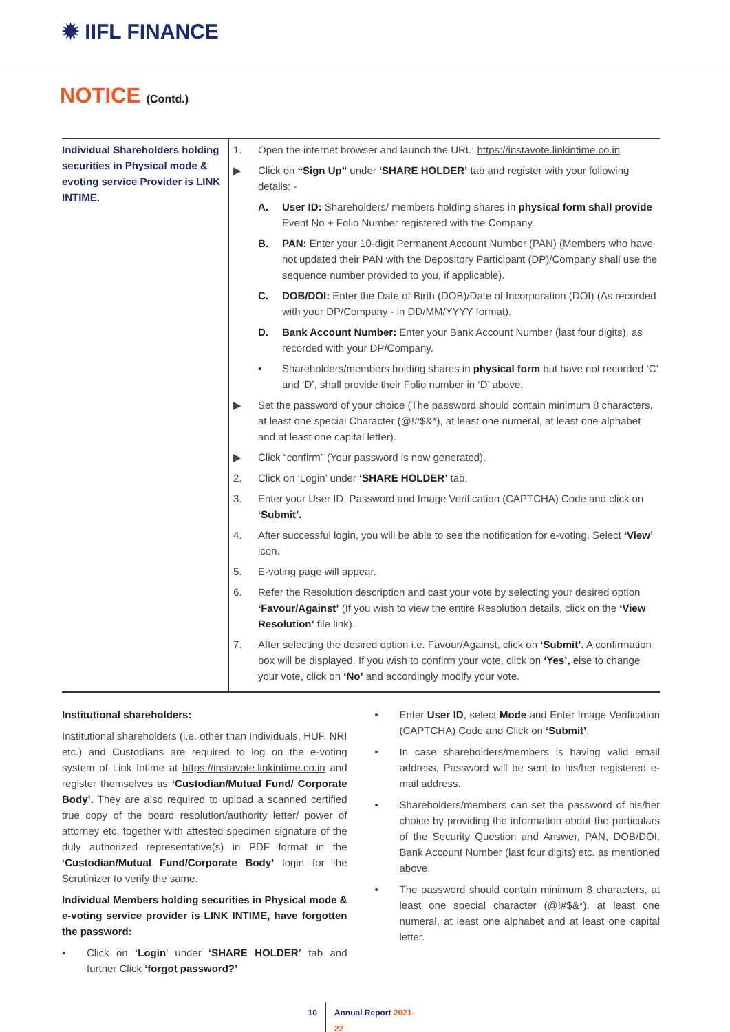✹ IIFL FINANCE
NOTICE (Contd.)
| Individual Shareholders holding securities in Physical mode & evoting service Provider is LINK INTIME. | 1. Open the internet browser and launch the URL: https://instavote.linkintime.co.in ▶ Click on “Sign Up” under ‘SHARE HOLDER’ tab and register with your following details: - A. User ID: Shareholders/ members holding shares in physical form shall provide Event No + Folio Number registered with the Company. B. PAN: Enter your 10-digit Permanent Account Number (PAN) (Members who have not updated their PAN with the Depository Participant (DP)/Company shall use the sequence number provided to you, if applicable). C. DOB/DOI: Enter the Date of Birth (DOB)/Date of Incorporation (DOI) (As recorded with your DP/Company - in DD/MM/YYYY format). D. Bank Account Number: Enter your Bank Account Number (last four digits), as recorded with your DP/Company. • Shareholders/members holding shares in physical form but have not recorded ‘C’ and ‘D’, shall provide their Folio number in ‘D’ above. ▶ Set the password of your choice (The password should contain minimum 8 characters, at least one special Character (@!#$&*), at least one numeral, at least one alphabet and at least one capital letter). ▶ Click “confirm” (Your password is now generated). 2. Click on ‘Login’ under ‘SHARE HOLDER’ tab. 3. Enter your User ID, Password and Image Verification (CAPTCHA) Code and click on ‘Submit’. 4. After successful login, you will be able to see the notification for e-voting. Select ‘View’ icon. 5. E-voting page will appear. 6. Refer the Resolution description and cast your vote by selecting your desired option ‘Favour/Against’ (If you wish to view the entire Resolution details, click on the ‘View Resolution’ file link). 7. After selecting the desired option i.e. Favour/Against, click on ‘Submit’. A confirmation box will be displayed. If you wish to confirm your vote, click on ‘Yes’, else to change your vote, click on ‘No’ and accordingly modify your vote. |
Institutional shareholders:
Institutional shareholders (i.e. other than Individuals, HUF, NRI etc.) and Custodians are required to log on the e-voting system of Link Intime at https://instavote.linkintime.co.in and register themselves as ‘Custodian/Mutual Fund/ Corporate Body’. They are also required to upload a scanned certified true copy of the board resolution/authority letter/ power of attorney etc. together with attested specimen signature of the duly authorized representative(s) in PDF format in the ‘Custodian/Mutual Fund/Corporate Body’ login for the Scrutinizer to verify the same.
Individual Members holding securities in Physical mode & e-voting service provider is LINK INTIME, have forgotten the password:
• Click on ‘Login’ under ‘SHARE HOLDER’ tab and further Click ‘forgot password?’
• Enter User ID, select Mode and Enter Image Verification (CAPTCHA) Code and Click on ‘Submit’.
• In case shareholders/members is having valid email address, Password will be sent to his/her registered e-mail address.
• Shareholders/members can set the password of his/her choice by providing the information about the particulars of the Security Question and Answer, PAN, DOB/DOI, Bank Account Number (last four digits) etc. as mentioned above.
• The password should contain minimum 8 characters, at least one special character (@!#$&*), at least one numeral, at least one alphabet and at least one capital letter.
10 Annual Report 2021-22